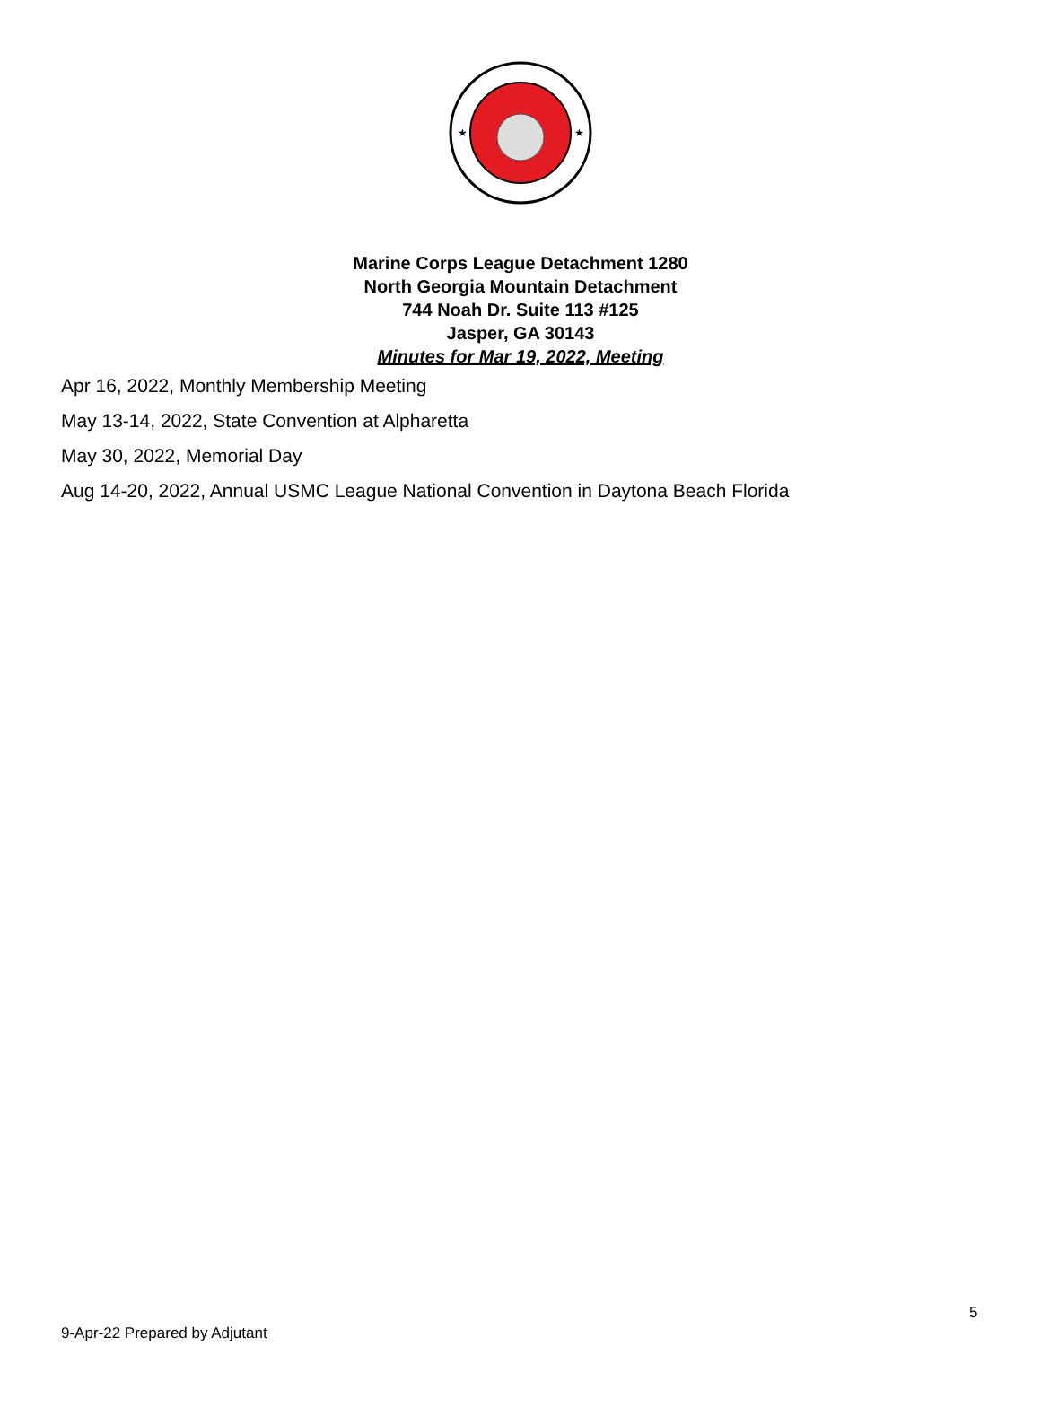★
★
Marine Corps League Detachment 1280
North Georgia Mountain Detachment
744 Noah Dr. Suite 113 #125
Jasper, GA 30143
Minutes for Mar 19, 2022, Meeting
Apr 16, 2022, Monthly Membership Meeting
May 13-14, 2022, State Convention at Alpharetta
May 30, 2022, Memorial Day
Aug 14-20, 2022, Annual USMC League National Convention in Daytona Beach Florida
5
9-Apr-22 Prepared by Adjutant